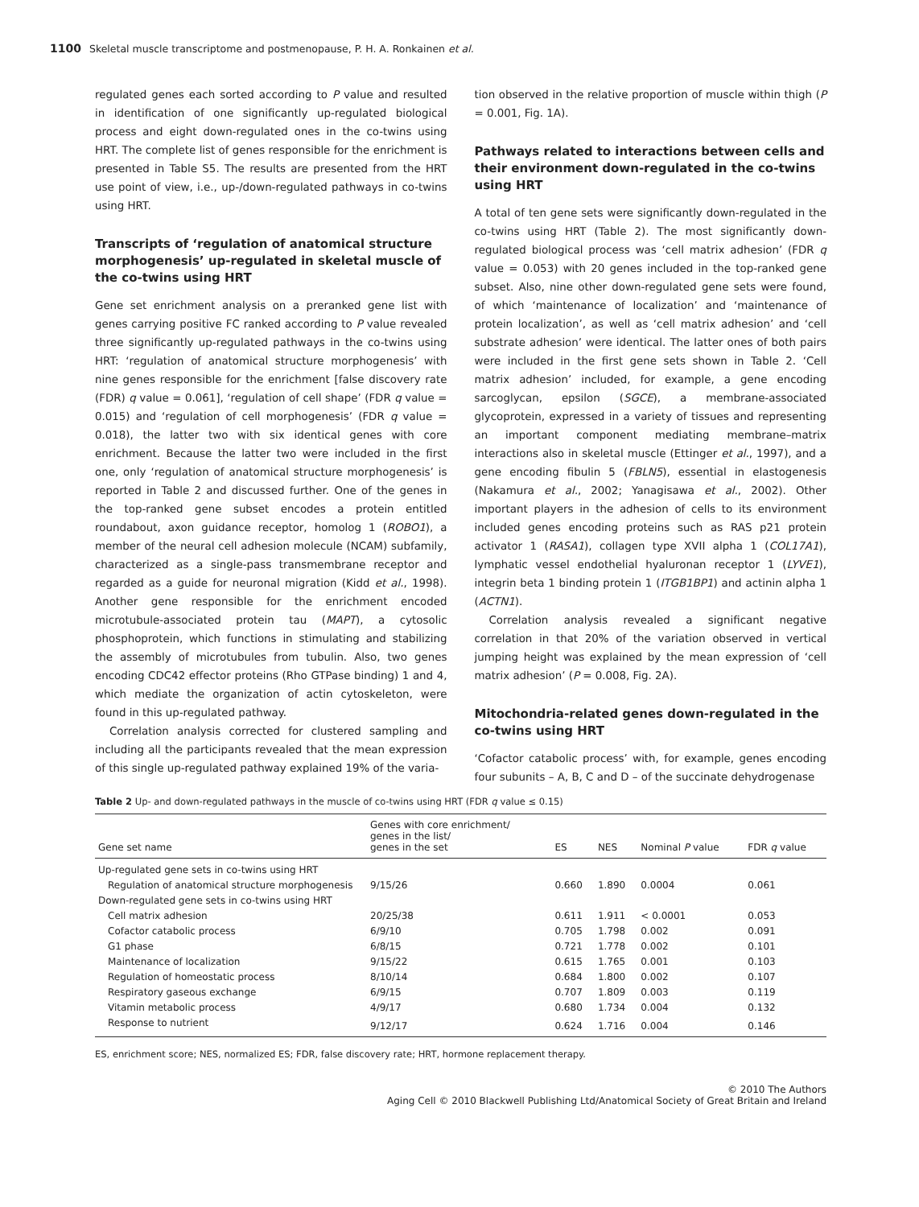1100 Skeletal muscle transcriptome and postmenopause, P. H. A. Ronkainen et al.
regulated genes each sorted according to P value and resulted in identification of one significantly up-regulated biological process and eight down-regulated ones in the co-twins using HRT. The complete list of genes responsible for the enrichment is presented in Table S5. The results are presented from the HRT use point of view, i.e., up-/down-regulated pathways in co-twins using HRT.
Transcripts of ‘regulation of anatomical structure morphogenesis’ up-regulated in skeletal muscle of the co-twins using HRT
Gene set enrichment analysis on a preranked gene list with genes carrying positive FC ranked according to P value revealed three significantly up-regulated pathways in the co-twins using HRT: ‘regulation of anatomical structure morphogenesis’ with nine genes responsible for the enrichment [false discovery rate (FDR) q value = 0.061], ‘regulation of cell shape’ (FDR q value = 0.015) and ‘regulation of cell morphogenesis’ (FDR q value = 0.018), the latter two with six identical genes with core enrichment. Because the latter two were included in the first one, only ‘regulation of anatomical structure morphogenesis’ is reported in Table 2 and discussed further. One of the genes in the top-ranked gene subset encodes a protein entitled roundabout, axon guidance receptor, homolog 1 (ROBO1), a member of the neural cell adhesion molecule (NCAM) subfamily, characterized as a single-pass transmembrane receptor and regarded as a guide for neuronal migration (Kidd et al., 1998). Another gene responsible for the enrichment encoded microtubule-associated protein tau (MAPT), a cytosolic phosphoprotein, which functions in stimulating and stabilizing the assembly of microtubules from tubulin. Also, two genes encoding CDC42 effector proteins (Rho GTPase binding) 1 and 4, which mediate the organization of actin cytoskeleton, were found in this up-regulated pathway.
Correlation analysis corrected for clustered sampling and including all the participants revealed that the mean expression of this single up-regulated pathway explained 19% of the varia-
tion observed in the relative proportion of muscle within thigh (P = 0.001, Fig. 1A).
Pathways related to interactions between cells and their environment down-regulated in the co-twins using HRT
A total of ten gene sets were significantly down-regulated in the co-twins using HRT (Table 2). The most significantly down-regulated biological process was ‘cell matrix adhesion’ (FDR q value = 0.053) with 20 genes included in the top-ranked gene subset. Also, nine other down-regulated gene sets were found, of which ‘maintenance of localization’ and ‘maintenance of protein localization’, as well as ‘cell matrix adhesion’ and ‘cell substrate adhesion’ were identical. The latter ones of both pairs were included in the first gene sets shown in Table 2. ‘Cell matrix adhesion’ included, for example, a gene encoding sarcoglycan, epsilon (SGCE), a membrane-associated glycoprotein, expressed in a variety of tissues and representing an important component mediating membrane–matrix interactions also in skeletal muscle (Ettinger et al., 1997), and a gene encoding fibulin 5 (FBLN5), essential in elastogenesis (Nakamura et al., 2002; Yanagisawa et al., 2002). Other important players in the adhesion of cells to its environment included genes encoding proteins such as RAS p21 protein activator 1 (RASA1), collagen type XVII alpha 1 (COL17A1), lymphatic vessel endothelial hyaluronan receptor 1 (LYVE1), integrin beta 1 binding protein 1 (ITGB1BP1) and actinin alpha 1 (ACTN1).
Correlation analysis revealed a significant negative correlation in that 20% of the variation observed in vertical jumping height was explained by the mean expression of ‘cell matrix adhesion’ (P = 0.008, Fig. 2A).
Mitochondria-related genes down-regulated in the co-twins using HRT
‘Cofactor catabolic process’ with, for example, genes encoding four subunits – A, B, C and D – of the succinate dehydrogenase
Table 2 Up- and down-regulated pathways in the muscle of co-twins using HRT (FDR q value ≤ 0.15)
| Gene set name | Genes with core enrichment/ genes in the list/ genes in the set | ES | NES | Nominal P value | FDR q value |
| --- | --- | --- | --- | --- | --- |
| Up-regulated gene sets in co-twins using HRT | | | | | |
| Regulation of anatomical structure morphogenesis | 9/15/26 | 0.660 | 1.890 | 0.0004 | 0.061 |
| Down-regulated gene sets in co-twins using HRT | | | | | |
| Cell matrix adhesion | 20/25/38 | 0.611 | 1.911 | < 0.0001 | 0.053 |
| Cofactor catabolic process | 6/9/10 | 0.705 | 1.798 | 0.002 | 0.091 |
| G1 phase | 6/8/15 | 0.721 | 1.778 | 0.002 | 0.101 |
| Maintenance of localization | 9/15/22 | 0.615 | 1.765 | 0.001 | 0.103 |
| Regulation of homeostatic process | 8/10/14 | 0.684 | 1.800 | 0.002 | 0.107 |
| Respiratory gaseous exchange | 6/9/15 | 0.707 | 1.809 | 0.003 | 0.119 |
| Vitamin metabolic process | 4/9/17 | 0.680 | 1.734 | 0.004 | 0.132 |
| Response to nutrient | 9/12/17 | 0.624 | 1.716 | 0.004 | 0.146 |
ES, enrichment score; NES, normalized ES; FDR, false discovery rate; HRT, hormone replacement therapy.
© 2010 The Authors
Aging Cell © 2010 Blackwell Publishing Ltd/Anatomical Society of Great Britain and Ireland